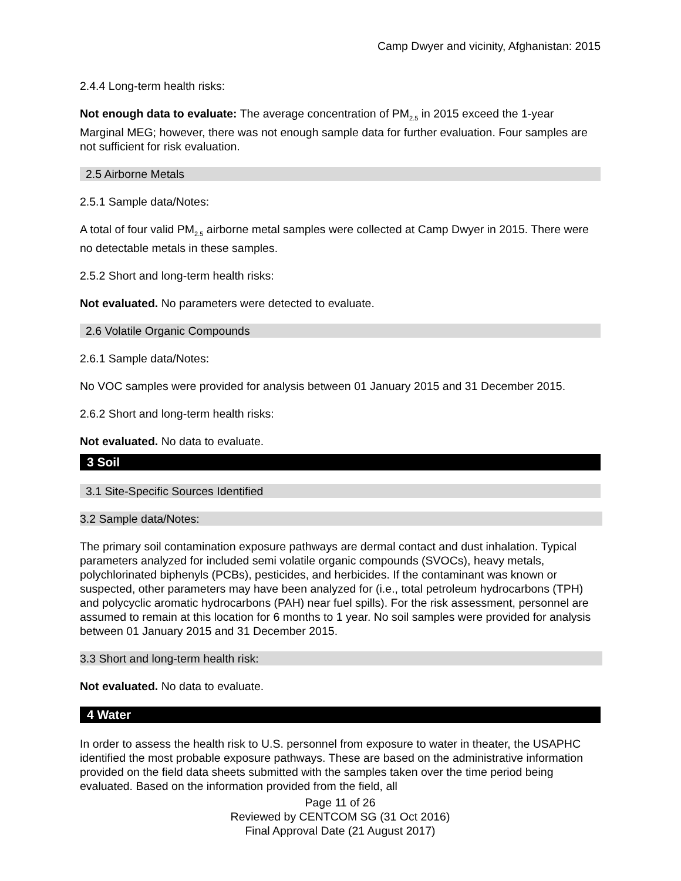Camp Dwyer and vicinity, Afghanistan: 2015
2.4.4 Long-term health risks:
Not enough data to evaluate: The average concentration of PM<sub>2.5</sub> in 2015 exceed the 1-year Marginal MEG; however, there was not enough sample data for further evaluation. Four samples are not sufficient for risk evaluation.
2.5 Airborne Metals
2.5.1 Sample data/Notes:
A total of four valid PM<sub>2.5</sub> airborne metal samples were collected at Camp Dwyer in 2015. There were no detectable metals in these samples.
2.5.2 Short and long-term health risks:
Not evaluated. No parameters were detected to evaluate.
2.6 Volatile Organic Compounds
2.6.1 Sample data/Notes:
No VOC samples were provided for analysis between 01 January 2015 and 31 December 2015.
2.6.2 Short and long-term health risks:
Not evaluated. No data to evaluate.
3 Soil
3.1 Site-Specific Sources Identified
3.2 Sample data/Notes:
The primary soil contamination exposure pathways are dermal contact and dust inhalation. Typical parameters analyzed for included semi volatile organic compounds (SVOCs), heavy metals, polychlorinated biphenyls (PCBs), pesticides, and herbicides. If the contaminant was known or suspected, other parameters may have been analyzed for (i.e., total petroleum hydrocarbons (TPH) and polycyclic aromatic hydrocarbons (PAH) near fuel spills). For the risk assessment, personnel are assumed to remain at this location for 6 months to 1 year. No soil samples were provided for analysis between 01 January 2015 and 31 December 2015.
3.3 Short and long-term health risk:
Not evaluated. No data to evaluate.
4 Water
In order to assess the health risk to U.S. personnel from exposure to water in theater, the USAPHC identified the most probable exposure pathways. These are based on the administrative information provided on the field data sheets submitted with the samples taken over the time period being evaluated. Based on the information provided from the field, all
Page 11 of 26
Reviewed by CENTCOM SG (31 Oct 2016)
Final Approval Date (21 August 2017)